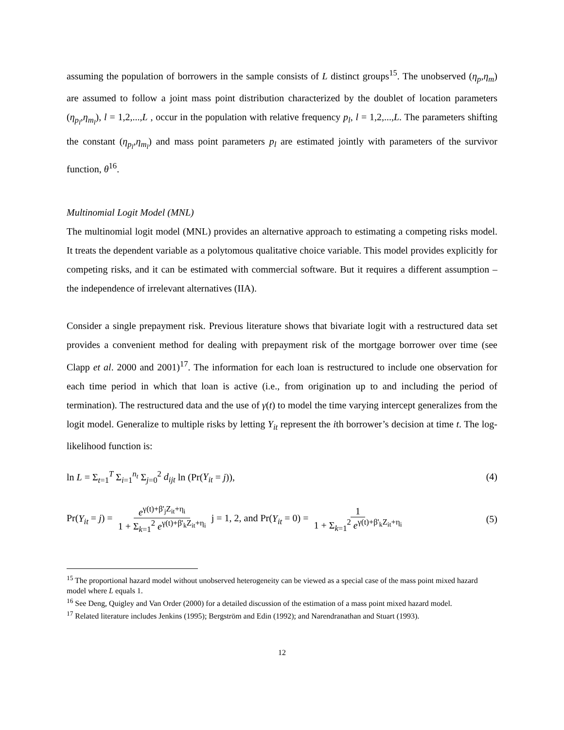assuming the population of borrowers in the sample consists of L distinct groups<sup>15</sup>. The unobserved (η<sub>p</sub>,η<sub>m</sub>) are assumed to follow a joint mass point distribution characterized by the doublet of location parameters (η<sub>p<sub>l</sub></sub>,η<sub>m<sub>l</sub></sub>), l = 1,2,...,L , occur in the population with relative frequency p<sub>l</sub>, l = 1,2,...,L. The parameters shifting the constant (η<sub>p<sub>l</sub></sub>,η<sub>m<sub>l</sub></sub>) and mass point parameters p<sub>l</sub> are estimated jointly with parameters of the survivor function, θ<sup>16</sup>.
Multinomial Logit Model (MNL)
The multinomial logit model (MNL) provides an alternative approach to estimating a competing risks model. It treats the dependent variable as a polytomous qualitative choice variable. This model provides explicitly for competing risks, and it can be estimated with commercial software. But it requires a different assumption – the independence of irrelevant alternatives (IIA).
Consider a single prepayment risk. Previous literature shows that bivariate logit with a restructured data set provides a convenient method for dealing with prepayment risk of the mortgage borrower over time (see Clapp et al. 2000 and 2001)<sup>17</sup>. The information for each loan is restructured to include one observation for each time period in which that loan is active (i.e., from origination up to and including the period of termination). The restructured data and the use of γ(t) to model the time varying intercept generalizes from the logit model. Generalize to multiple risks by letting Y<sub>it</sub> represent the ith borrower’s decision at time t. The log-likelihood function is:
ln L = Σ<sub>t=1</sub><sup>T</sup> Σ<sub>i=1</sub><sup>n<sub>t</sub></sup> Σ<sub>j=0</sub><sup>2</sup> d<sub>ijt</sub> ln (Pr(Y<sub>it</sub> = j)), (4)
Pr(Y<sub>it</sub> = j) = e<sup>γ(t)+β'<sub>j</sub>Z<sub>it</sub>+η<sub>i</sub></sup> 1 + Σ<sub>k=1</sub><sup>2</sup> e<sup>γ(t)+β'<sub>k</sub>Z<sub>it</sub>+η<sub>i</sub></sup> j = 1, 2, and Pr(Y<sub>it</sub> = 0) = 1 1 + Σ<sub>k=1</sub><sup>2</sup> e<sup>γ(t)+β'<sub>k</sub>Z<sub>it</sub>+η<sub>i</sub></sup> (5)
<sup>15</sup> The proportional hazard model without unobserved heterogeneity can be viewed as a special case of the mass point mixed hazard model where L equals 1.
<sup>16</sup> See Deng, Quigley and Van Order (2000) for a detailed discussion of the estimation of a mass point mixed hazard model.
<sup>17</sup> Related literature includes Jenkins (1995); Bergström and Edin (1992); and Narendranathan and Stuart (1993).
12